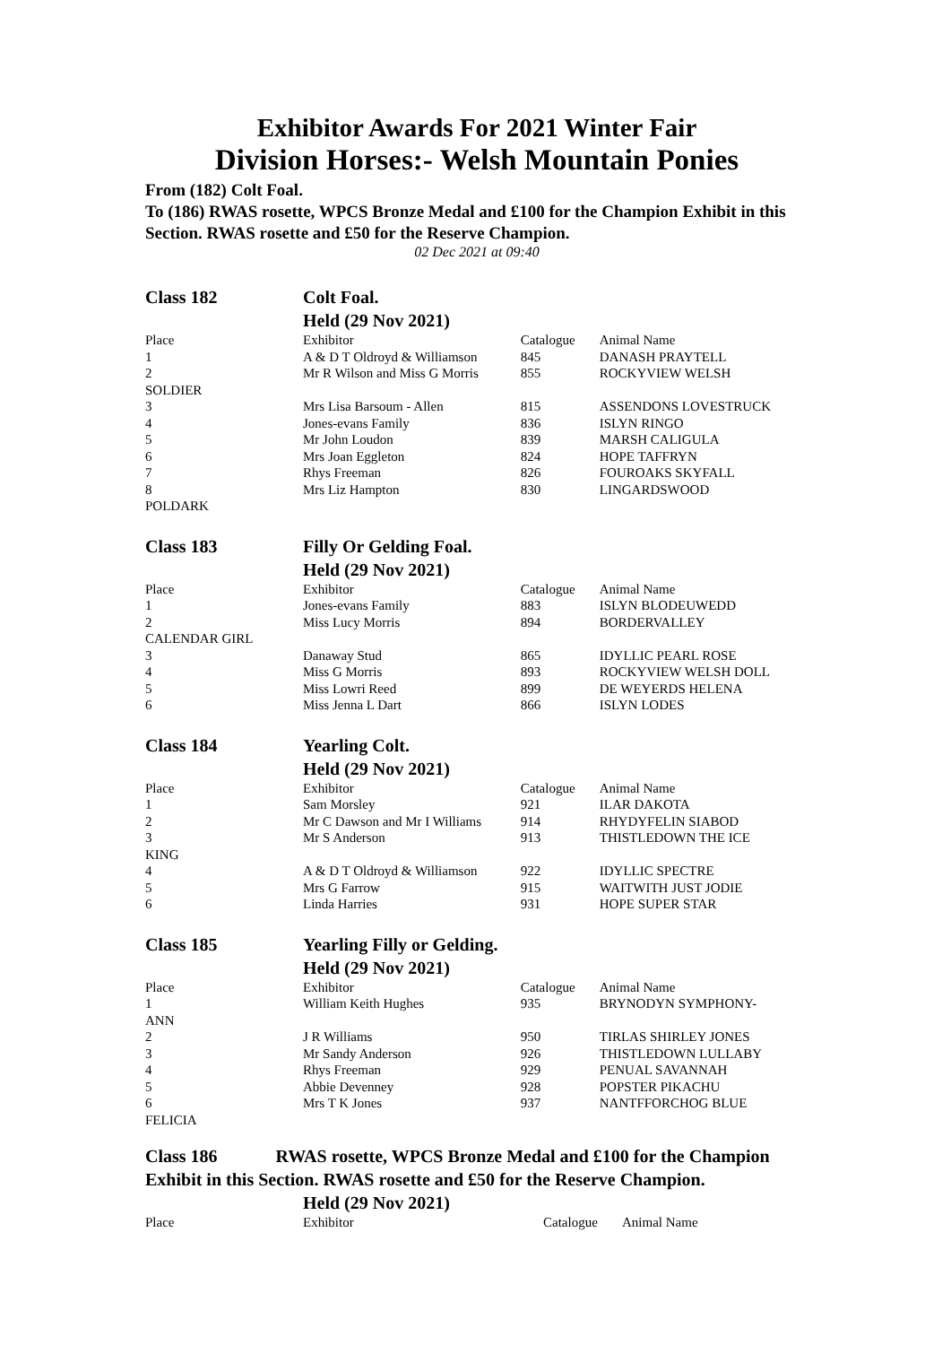Exhibitor Awards For 2021 Winter Fair
Division Horses:- Welsh Mountain Ponies
From (182) Colt Foal.
To (186) RWAS rosette, WPCS Bronze Medal and £100 for the Champion Exhibit in this Section. RWAS rosette and £50 for the Reserve Champion.
02 Dec 2021 at 09:40
| Class 182 | Colt Foal. Held (29 Nov 2021) | | |
| Place | Exhibitor | Catalogue | Animal Name |
| 1 | A & D T Oldroyd & Williamson | 845 | DANASH PRAYTELL |
| 2 | Mr R Wilson and Miss G Morris | 855 | ROCKYVIEW WELSH |
| SOLDIER | | | |
| 3 | Mrs Lisa Barsoum - Allen | 815 | ASSENDONS LOVESTRUCK |
| 4 | Jones-evans Family | 836 | ISLYN RINGO |
| 5 | Mr John Loudon | 839 | MARSH CALIGULA |
| 6 | Mrs Joan Eggleton | 824 | HOPE TAFFRYN |
| 7 | Rhys Freeman | 826 | FOUROAKS SKYFALL |
| 8 | Mrs Liz Hampton | 830 | LINGARDSWOOD |
| POLDARK | | | |
| Class 183 | Filly Or Gelding Foal. Held (29 Nov 2021) | | |
| Place | Exhibitor | Catalogue | Animal Name |
| 1 | Jones-evans Family | 883 | ISLYN BLODEUWEDD |
| 2 | Miss Lucy Morris | 894 | BORDERVALLEY |
| CALENDAR GIRL | | | |
| 3 | Danaway Stud | 865 | IDYLLIC PEARL ROSE |
| 4 | Miss G Morris | 893 | ROCKYVIEW WELSH DOLL |
| 5 | Miss Lowri Reed | 899 | DE WEYERDS HELENA |
| 6 | Miss Jenna L Dart | 866 | ISLYN LODES |
| Class 184 | Yearling Colt. Held (29 Nov 2021) | | |
| Place | Exhibitor | Catalogue | Animal Name |
| 1 | Sam Morsley | 921 | ILAR DAKOTA |
| 2 | Mr C Dawson and Mr I Williams | 914 | RHYDYFELIN SIABOD |
| 3 | Mr S Anderson | 913 | THISTLEDOWN THE ICE |
| KING | | | |
| 4 | A & D T Oldroyd & Williamson | 922 | IDYLLIC SPECTRE |
| 5 | Mrs G Farrow | 915 | WAITWITH JUST JODIE |
| 6 | Linda Harries | 931 | HOPE SUPER STAR |
| Class 185 | Yearling Filly or Gelding. Held (29 Nov 2021) | | |
| Place | Exhibitor | Catalogue | Animal Name |
| 1 | William Keith Hughes | 935 | BRYNODYN SYMPHONY- |
| ANN | | | |
| 2 | J R Williams | 950 | TIRLAS SHIRLEY JONES |
| 3 | Mr Sandy Anderson | 926 | THISTLEDOWN LULLABY |
| 4 | Rhys Freeman | 929 | PENUAL SAVANNAH |
| 5 | Abbie Devenney | 928 | POPSTER PIKACHU |
| 6 | Mrs T K Jones | 937 | NANTFFORCHOG BLUE |
| FELICIA | | | |
Class 186 RWAS rosette, WPCS Bronze Medal and £100 for the Champion Exhibit in this Section. RWAS rosette and £50 for the Reserve Champion.
| | Held (29 Nov 2021) | | |
| Place | Exhibitor | Catalogue | Animal Name |